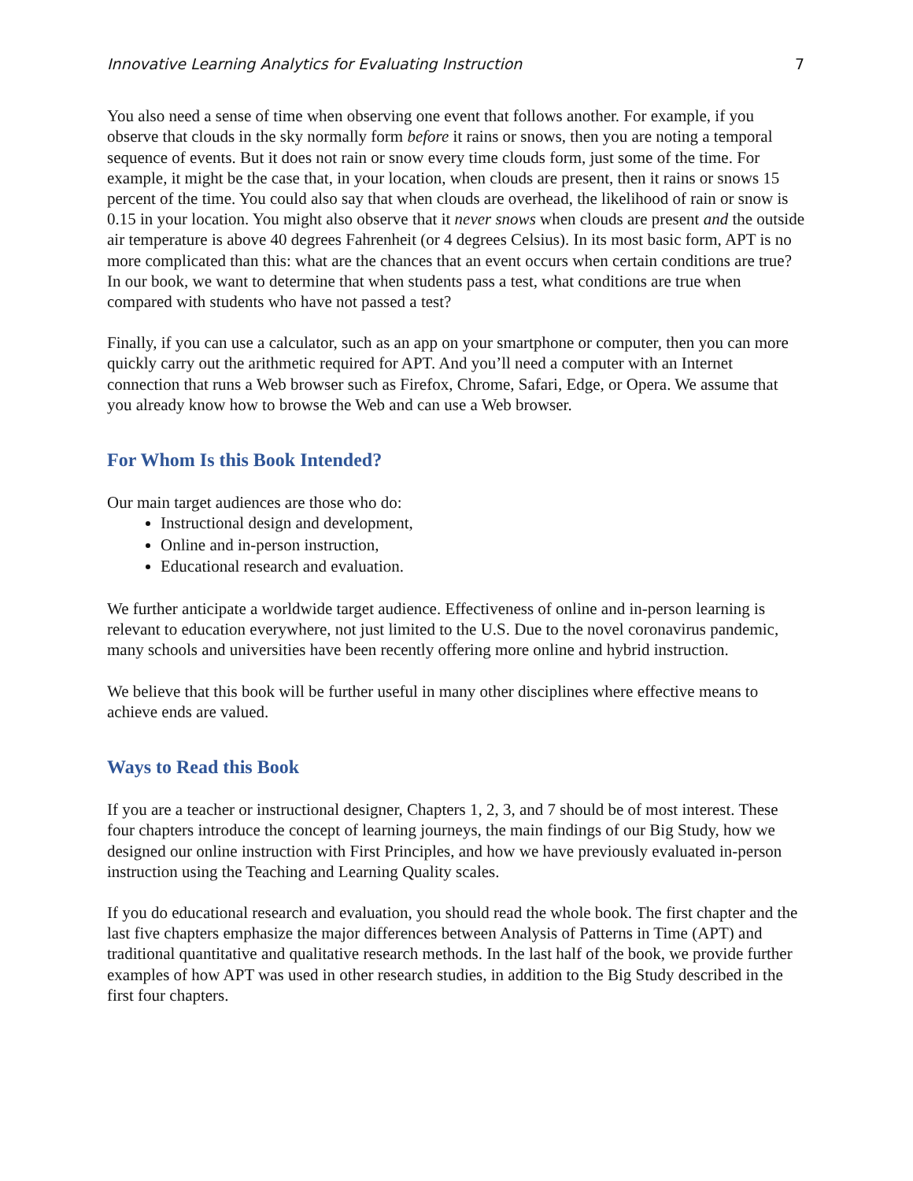Innovative Learning Analytics for Evaluating Instruction 7
You also need a sense of time when observing one event that follows another. For example, if you observe that clouds in the sky normally form before it rains or snows, then you are noting a temporal sequence of events. But it does not rain or snow every time clouds form, just some of the time. For example, it might be the case that, in your location, when clouds are present, then it rains or snows 15 percent of the time. You could also say that when clouds are overhead, the likelihood of rain or snow is 0.15 in your location. You might also observe that it never snows when clouds are present and the outside air temperature is above 40 degrees Fahrenheit (or 4 degrees Celsius). In its most basic form, APT is no more complicated than this: what are the chances that an event occurs when certain conditions are true? In our book, we want to determine that when students pass a test, what conditions are true when compared with students who have not passed a test?
Finally, if you can use a calculator, such as an app on your smartphone or computer, then you can more quickly carry out the arithmetic required for APT. And you’ll need a computer with an Internet connection that runs a Web browser such as Firefox, Chrome, Safari, Edge, or Opera. We assume that you already know how to browse the Web and can use a Web browser.
For Whom Is this Book Intended?
Our main target audiences are those who do:
Instructional design and development,
Online and in-person instruction,
Educational research and evaluation.
We further anticipate a worldwide target audience. Effectiveness of online and in-person learning is relevant to education everywhere, not just limited to the U.S. Due to the novel coronavirus pandemic, many schools and universities have been recently offering more online and hybrid instruction.
We believe that this book will be further useful in many other disciplines where effective means to achieve ends are valued.
Ways to Read this Book
If you are a teacher or instructional designer, Chapters 1, 2, 3, and 7 should be of most interest. These four chapters introduce the concept of learning journeys, the main findings of our Big Study, how we designed our online instruction with First Principles, and how we have previously evaluated in-person instruction using the Teaching and Learning Quality scales.
If you do educational research and evaluation, you should read the whole book. The first chapter and the last five chapters emphasize the major differences between Analysis of Patterns in Time (APT) and traditional quantitative and qualitative research methods. In the last half of the book, we provide further examples of how APT was used in other research studies, in addition to the Big Study described in the first four chapters.